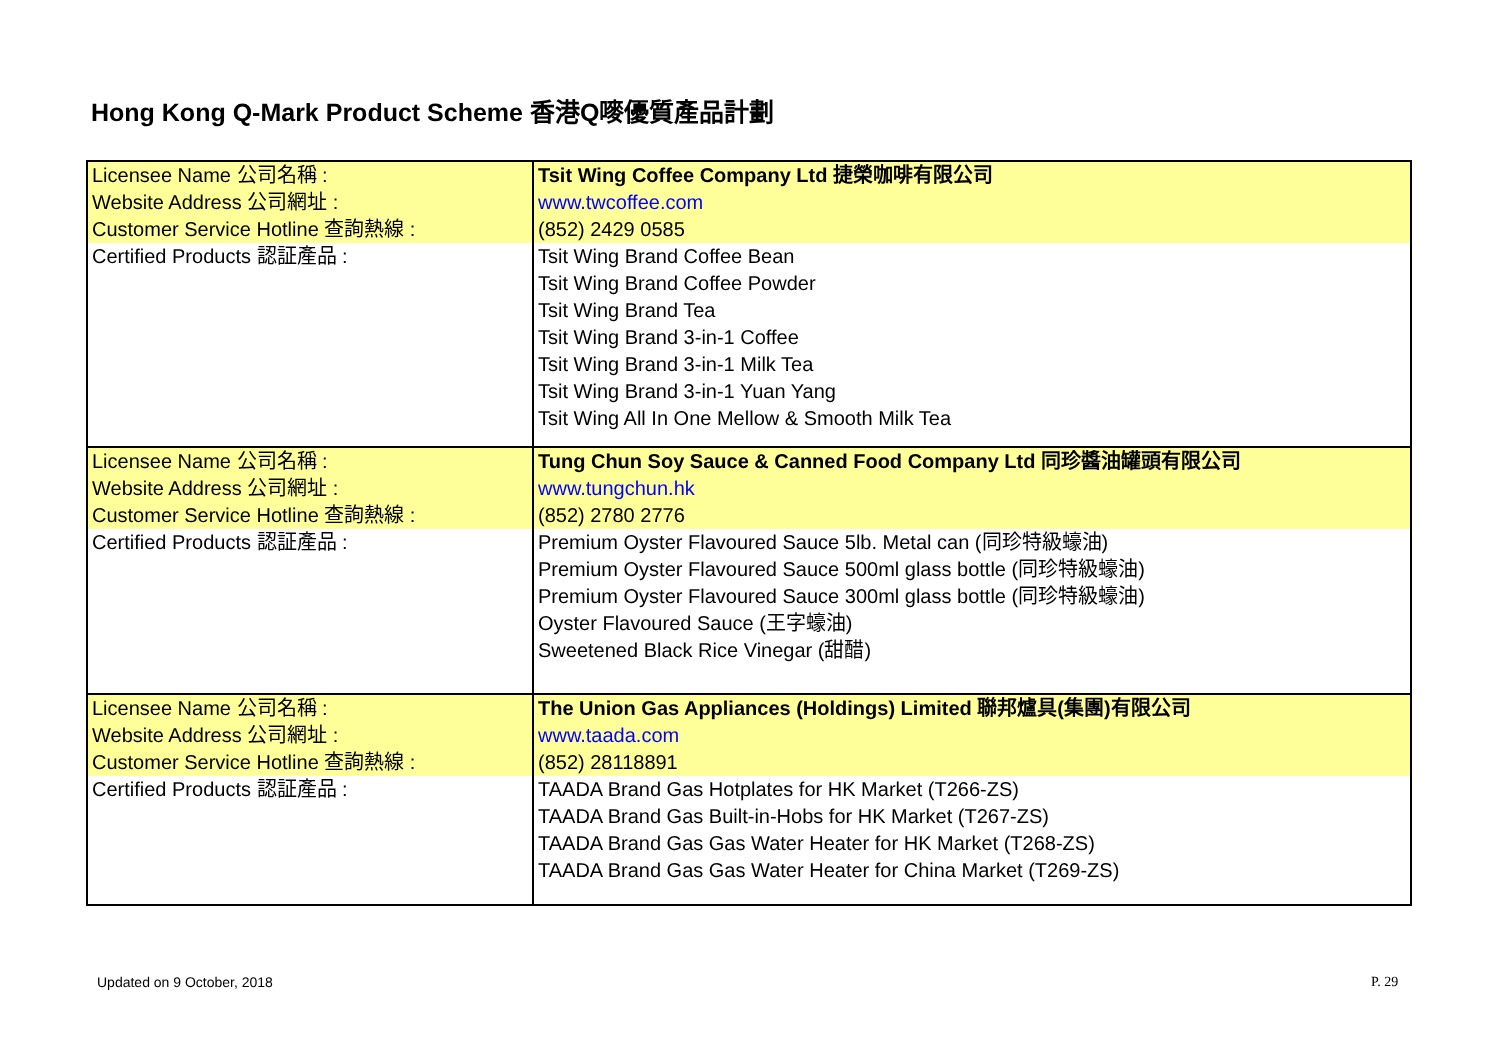Hong Kong Q-Mark Product Scheme 香港Q嘜優質產品計劃
| Licensee Name 公司名稱 : Website Address 公司網址 : Customer Service Hotline 查詢熱線 : | Tsit Wing Coffee Company Ltd 捷榮咖啡有限公司 www.twcoffee.com (852) 2429 0585 |
| Certified Products 認証產品 : | Tsit Wing Brand Coffee Bean Tsit Wing Brand Coffee Powder Tsit Wing Brand Tea Tsit Wing Brand 3-in-1 Coffee Tsit Wing Brand 3-in-1 Milk Tea Tsit Wing Brand 3-in-1 Yuan Yang Tsit Wing All In One Mellow & Smooth Milk Tea |
| Licensee Name 公司名稱 : Website Address 公司網址 : Customer Service Hotline 查詢熱線 : | Tung Chun Soy Sauce & Canned Food Company Ltd 同珍醬油罐頭有限公司 www.tungchun.hk (852) 2780 2776 |
| Certified Products 認証產品 : | Premium Oyster Flavoured Sauce 5lb. Metal can (同珍特級蠔油) Premium Oyster Flavoured Sauce 500ml glass bottle (同珍特級蠔油) Premium Oyster Flavoured Sauce 300ml glass bottle (同珍特級蠔油) Oyster Flavoured Sauce (王字蠔油) Sweetened Black Rice Vinegar (甜醋) |
| Licensee Name 公司名稱 : Website Address 公司網址 : Customer Service Hotline 查詢熱線 : | The Union Gas Appliances (Holdings) Limited 聯邦爐具(集團)有限公司 www.taada.com (852) 28118891 |
| Certified Products 認証產品 : | TAADA Brand Gas Hotplates for HK Market (T266-ZS) TAADA Brand Gas Built-in-Hobs for HK Market (T267-ZS) TAADA Brand Gas Gas Water Heater for HK Market (T268-ZS) TAADA Brand Gas Gas Water Heater for China Market (T269-ZS) |
Updated on 9 October, 2018 P. 29